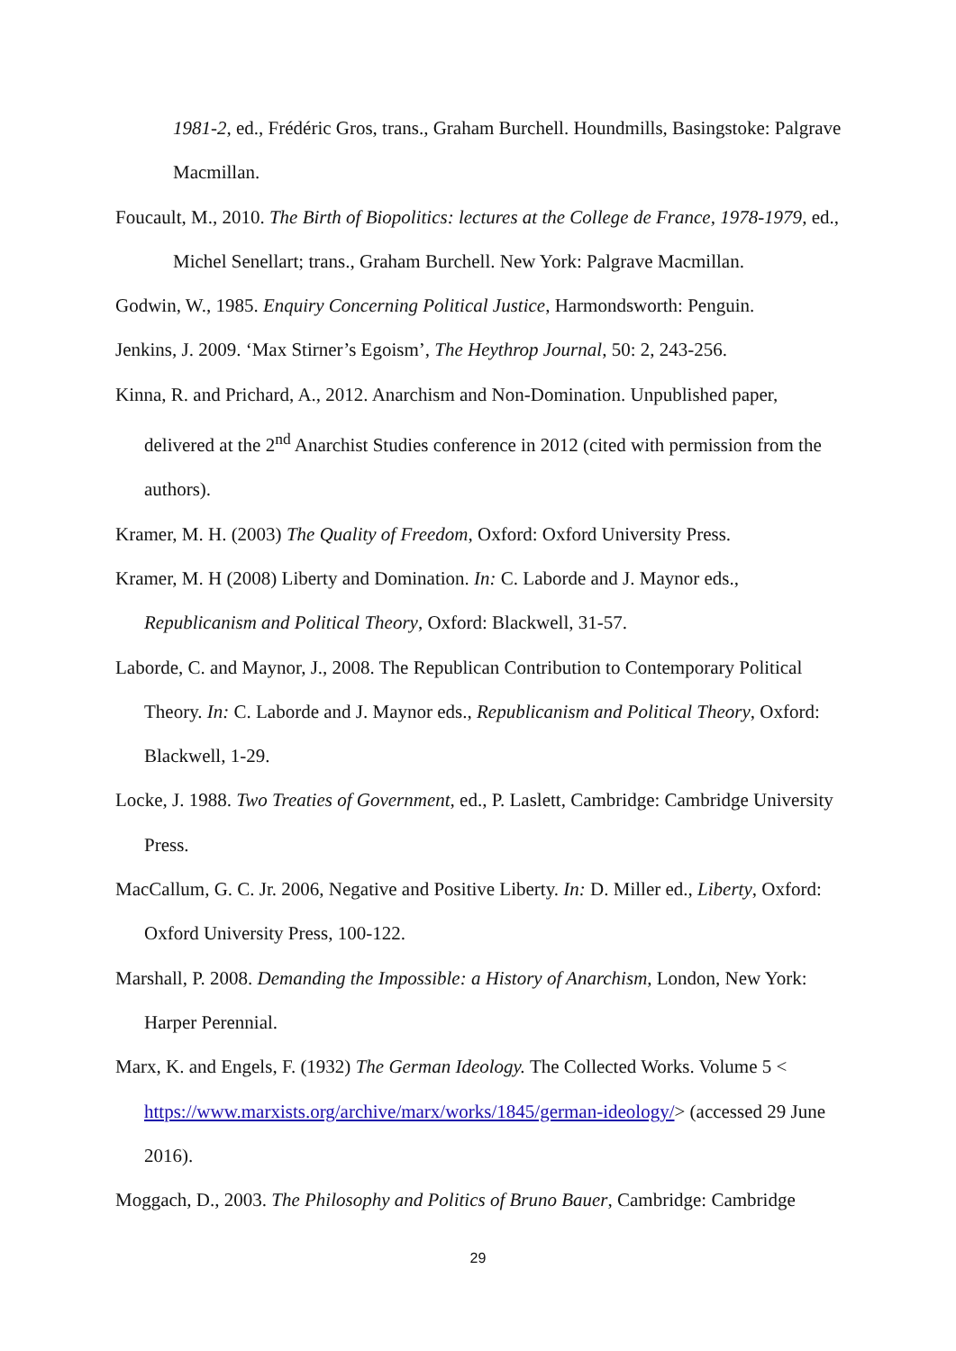1981-2, ed., Frédéric Gros, trans., Graham Burchell. Houndmills, Basingstoke: Palgrave Macmillan.
Foucault, M., 2010. The Birth of Biopolitics: lectures at the College de France, 1978-1979, ed., Michel Senellart; trans., Graham Burchell. New York: Palgrave Macmillan.
Godwin, W., 1985. Enquiry Concerning Political Justice, Harmondsworth: Penguin.
Jenkins, J. 2009. ‘Max Stirner’s Egoism’, The Heythrop Journal, 50: 2, 243-256.
Kinna, R. and Prichard, A., 2012. Anarchism and Non-Domination. Unpublished paper, delivered at the 2<sup>nd</sup> Anarchist Studies conference in 2012 (cited with permission from the authors).
Kramer, M. H. (2003) The Quality of Freedom, Oxford: Oxford University Press.
Kramer, M. H (2008) Liberty and Domination. In: C. Laborde and J. Maynor eds., Republicanism and Political Theory, Oxford: Blackwell, 31-57.
Laborde, C. and Maynor, J., 2008. The Republican Contribution to Contemporary Political Theory. In: C. Laborde and J. Maynor eds., Republicanism and Political Theory, Oxford: Blackwell, 1-29.
Locke, J. 1988. Two Treaties of Government, ed., P. Laslett, Cambridge: Cambridge University Press.
MacCallum, G. C. Jr. 2006, Negative and Positive Liberty. In: D. Miller ed., Liberty, Oxford: Oxford University Press, 100-122.
Marshall, P. 2008. Demanding the Impossible: a History of Anarchism, London, New York: Harper Perennial.
Marx, K. and Engels, F. (1932) The German Ideology. The Collected Works. Volume 5 < https://www.marxists.org/archive/marx/works/1845/german-ideology/> (accessed 29 June 2016).
Moggach, D., 2003. The Philosophy and Politics of Bruno Bauer, Cambridge: Cambridge
29